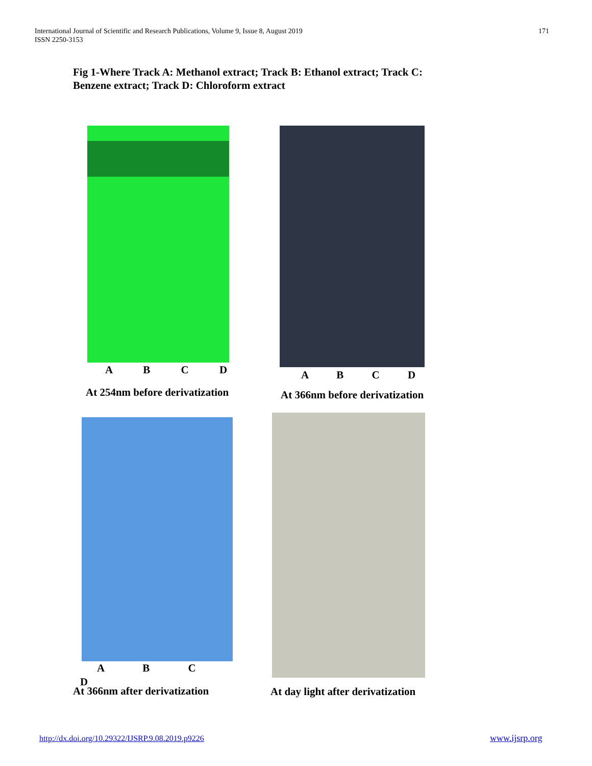International Journal of Scientific and Research Publications, Volume 9, Issue 8, August 2019
ISSN 2250-3153
171
Fig 1-Where Track A: Methanol extract; Track B: Ethanol extract; Track C: Benzene extract; Track D: Chloroform extract
A B C D
At 254nm before derivatization
A B C D
At 366nm before derivatization
A B C
D
At 366nm after derivatization
At day light after derivatization
http://dx.doi.org/10.29322/IJSRP.9.08.2019.p9226
www.ijsrp.org